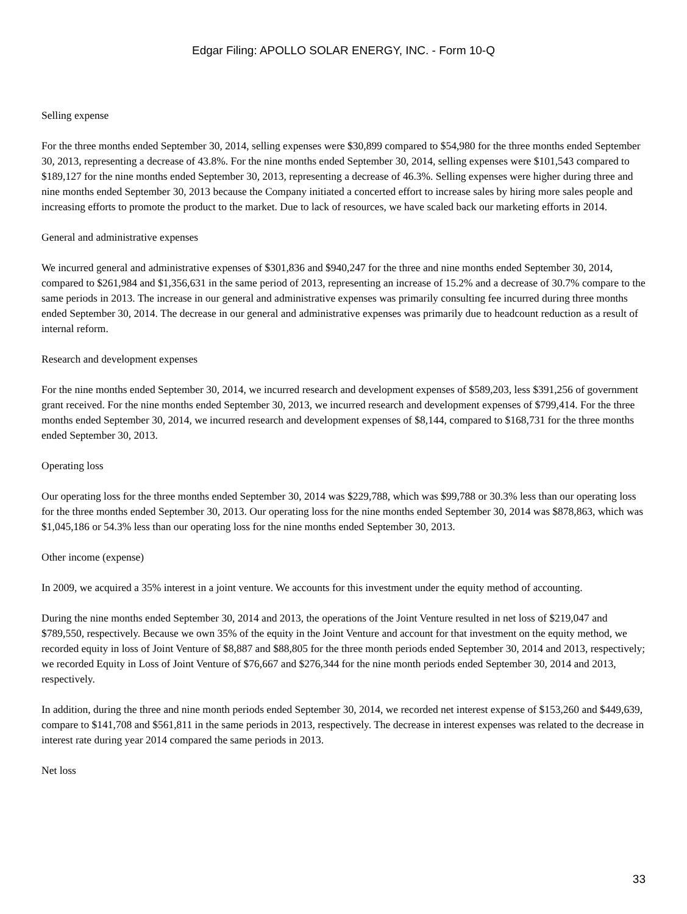Edgar Filing: APOLLO SOLAR ENERGY, INC. - Form 10-Q
Selling expense
For the three months ended September 30, 2014, selling expenses were $30,899 compared to $54,980 for the three months ended September 30, 2013, representing a decrease of 43.8%. For the nine months ended September 30, 2014, selling expenses were $101,543 compared to $189,127 for the nine months ended September 30, 2013, representing a decrease of 46.3%. Selling expenses were higher during three and nine months ended September 30, 2013 because the Company initiated a concerted effort to increase sales by hiring more sales people and increasing efforts to promote the product to the market. Due to lack of resources, we have scaled back our marketing efforts in 2014.
General and administrative expenses
We incurred general and administrative expenses of $301,836 and $940,247 for the three and nine months ended September 30, 2014, compared to $261,984 and $1,356,631 in the same period of 2013, representing an increase of 15.2% and a decrease of 30.7% compare to the same periods in 2013. The increase in our general and administrative expenses was primarily consulting fee incurred during three months ended September 30, 2014. The decrease in our general and administrative expenses was primarily due to headcount reduction as a result of internal reform.
Research and development expenses
For the nine months ended September 30, 2014, we incurred research and development expenses of $589,203, less $391,256 of government grant received. For the nine months ended September 30, 2013, we incurred research and development expenses of $799,414. For the three months ended September 30, 2014, we incurred research and development expenses of $8,144, compared to $168,731 for the three months ended September 30, 2013.
Operating loss
Our operating loss for the three months ended September 30, 2014 was $229,788, which was $99,788 or 30.3% less than our operating loss for the three months ended September 30, 2013. Our operating loss for the nine months ended September 30, 2014 was $878,863, which was $1,045,186 or 54.3% less than our operating loss for the nine months ended September 30, 2013.
Other income (expense)
In 2009, we acquired a 35% interest in a joint venture. We accounts for this investment under the equity method of accounting.
During the nine months ended September 30, 2014 and 2013, the operations of the Joint Venture resulted in net loss of $219,047 and $789,550, respectively. Because we own 35% of the equity in the Joint Venture and account for that investment on the equity method, we recorded equity in loss of Joint Venture of $8,887 and $88,805 for the three month periods ended September 30, 2014 and 2013, respectively; we recorded Equity in Loss of Joint Venture of $76,667 and $276,344 for the nine month periods ended September 30, 2014 and 2013, respectively.
In addition, during the three and nine month periods ended September 30, 2014, we recorded net interest expense of $153,260 and $449,639, compare to $141,708 and $561,811 in the same periods in 2013, respectively. The decrease in interest expenses was related to the decrease in interest rate during year 2014 compared the same periods in 2013.
Net loss
33